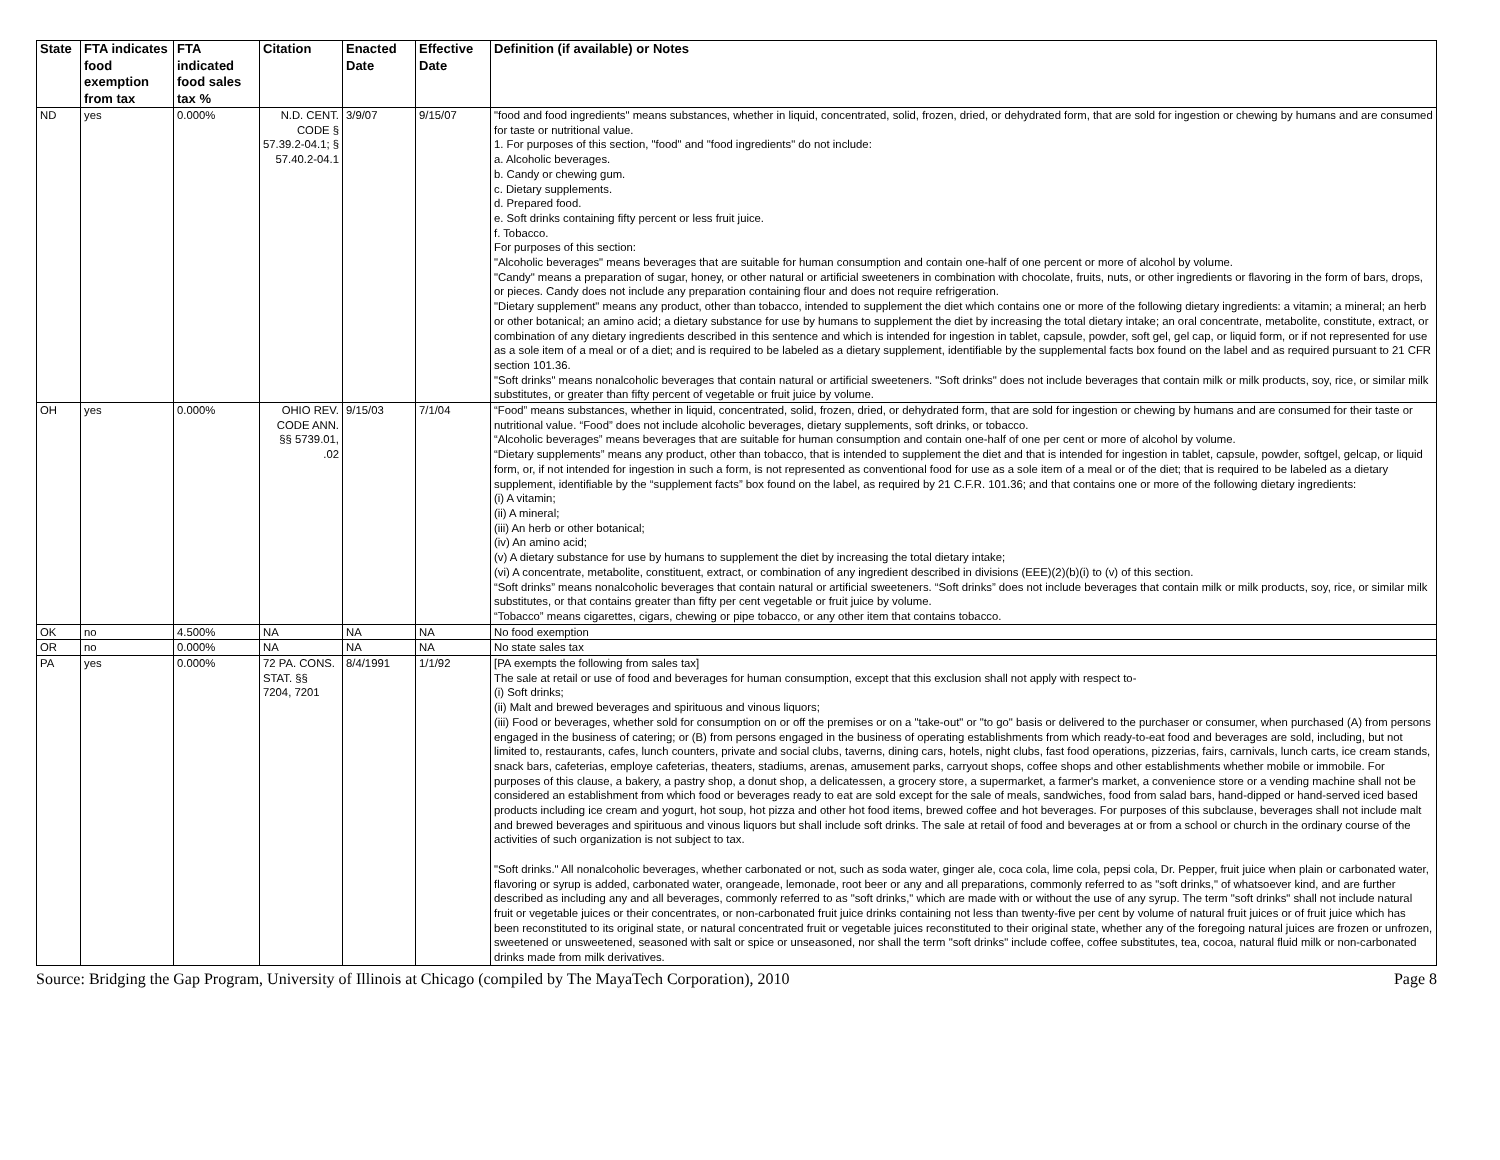| State | FTA indicates food exemption from tax | FTA indicated food sales tax % | Citation | Enacted Date | Effective Date | Definition (if available) or Notes |
| --- | --- | --- | --- | --- | --- | --- |
| ND | yes | 0.000% | N.D. CENT. CODE § 57.39.2-04.1; § 57.40.2-04.1 | 3/9/07 | 9/15/07 | "food and food ingredients" means substances, whether in liquid, concentrated, solid, frozen, dried, or dehydrated form, that are sold for ingestion or chewing by humans and are consumed for taste or nutritional value. 1. For purposes of this section, "food" and "food ingredients" do not include: a. Alcoholic beverages. b. Candy or chewing gum. c. Dietary supplements. d. Prepared food. e. Soft drinks containing fifty percent or less fruit juice. f. Tobacco. For purposes of this section: "Alcoholic beverages" means beverages that are suitable for human consumption and contain one-half of one percent or more of alcohol by volume. "Candy" means a preparation of sugar, honey, or other natural or artificial sweeteners in combination with chocolate, fruits, nuts, or other ingredients or flavoring in the form of bars, drops, or pieces. Candy does not include any preparation containing flour and does not require refrigeration. "Dietary supplement" means any product, other than tobacco, intended to supplement the diet which contains one or more of the following dietary ingredients: a vitamin; a mineral; an herb or other botanical; an amino acid; a dietary substance for use by humans to supplement the diet by increasing the total dietary intake; an oral concentrate, metabolite, constitute, extract, or combination of any dietary ingredients described in this sentence and which is intended for ingestion in tablet, capsule, powder, soft gel, gel cap, or liquid form, or if not represented for use as a sole item of a meal or of a diet; and is required to be labeled as a dietary supplement, identifiable by the supplemental facts box found on the label and as required pursuant to 21 CFR section 101.36. "Soft drinks" means nonalcoholic beverages that contain natural or artificial sweeteners. "Soft drinks" does not include beverages that contain milk or milk products, soy, rice, or similar milk substitutes, or greater than fifty percent of vegetable or fruit juice by volume. |
| OH | yes | 0.000% | OHIO REV. CODE ANN. §§ 5739.01, .02 | 9/15/03 | 7/1/04 | “Food” means substances, whether in liquid, concentrated, solid, frozen, dried, or dehydrated form, that are sold for ingestion or chewing by humans and are consumed for their taste or nutritional value. “Food” does not include alcoholic beverages, dietary supplements, soft drinks, or tobacco. “Alcoholic beverages” means beverages that are suitable for human consumption and contain one-half of one per cent or more of alcohol by volume. “Dietary supplements” means any product, other than tobacco, that is intended to supplement the diet and that is intended for ingestion in tablet, capsule, powder, softgel, gelcap, or liquid form, or, if not intended for ingestion in such a form, is not represented as conventional food for use as a sole item of a meal or of the diet; that is required to be labeled as a dietary supplement, identifiable by the “supplement facts” box found on the label, as required by 21 C.F.R. 101.36; and that contains one or more of the following dietary ingredients: (i) A vitamin; (ii) A mineral; (iii) An herb or other botanical; (iv) An amino acid; (v) A dietary substance for use by humans to supplement the diet by increasing the total dietary intake; (vi) A concentrate, metabolite, constituent, extract, or combination of any ingredient described in divisions (EEE)(2)(b)(i) to (v) of this section. “Soft drinks” means nonalcoholic beverages that contain natural or artificial sweeteners. “Soft drinks” does not include beverages that contain milk or milk products, soy, rice, or similar milk substitutes, or that contains greater than fifty per cent vegetable or fruit juice by volume. “Tobacco” means cigarettes, cigars, chewing or pipe tobacco, or any other item that contains tobacco. |
| OK | no | 4.500% | NA | NA | NA | No food exemption |
| OR | no | 0.000% | NA | NA | NA | No state sales tax |
| PA | yes | 0.000% | 72 PA. CONS. STAT. §§ 7204, 7201 | 8/4/1991 | 1/1/92 | [PA exempts the following from sales tax] The sale at retail or use of food and beverages for human consumption, except that this exclusion shall not apply with respect to- (i) Soft drinks; (ii) Malt and brewed beverages and spirituous and vinous liquors; (iii) Food or beverages, whether sold for consumption on or off the premises or on a "take-out" or "to go" basis or delivered to the purchaser or consumer, when purchased (A) from persons engaged in the business of catering; or (B) from persons engaged in the business of operating establishments from which ready-to-eat food and beverages are sold, including, but not limited to, restaurants, cafes, lunch counters, private and social clubs, taverns, dining cars, hotels, night clubs, fast food operations, pizzerias, fairs, carnivals, lunch carts, ice cream stands, snack bars, cafeterias, employe cafeterias, theaters, stadiums, arenas, amusement parks, carryout shops, coffee shops and other establishments whether mobile or immobile. For purposes of this clause, a bakery, a pastry shop, a donut shop, a delicatessen, a grocery store, a supermarket, a farmer's market, a convenience store or a vending machine shall not be considered an establishment from which food or beverages ready to eat are sold except for the sale of meals, sandwiches, food from salad bars, hand-dipped or hand-served iced based products including ice cream and yogurt, hot soup, hot pizza and other hot food items, brewed coffee and hot beverages. For purposes of this subclause, beverages shall not include malt and brewed beverages and spirituous and vinous liquors but shall include soft drinks. The sale at retail of food and beverages at or from a school or church in the ordinary course of the activities of such organization is not subject to tax. "Soft drinks." All nonalcoholic beverages, whether carbonated or not, such as soda water, ginger ale, coca cola, lime cola, pepsi cola, Dr. Pepper, fruit juice when plain or carbonated water, flavoring or syrup is added, carbonated water, orangeade, lemonade, root beer or any and all preparations, commonly referred to as "soft drinks," of whatsoever kind, and are further described as including any and all beverages, commonly referred to as "soft drinks," which are made with or without the use of any syrup. The term "soft drinks" shall not include natural fruit or vegetable juices or their concentrates, or non-carbonated fruit juice drinks containing not less than twenty-five per cent by volume of natural fruit juices or of fruit juice which has been reconstituted to its original state, or natural concentrated fruit or vegetable juices reconstituted to their original state, whether any of the foregoing natural juices are frozen or unfrozen, sweetened or unsweetened, seasoned with salt or spice or unseasoned, nor shall the term "soft drinks" include coffee, coffee substitutes, tea, cocoa, natural fluid milk or non-carbonated drinks made from milk derivatives. |
Source: Bridging the Gap Program, University of Illinois at Chicago (compiled by The MayaTech Corporation), 2010 Page 8